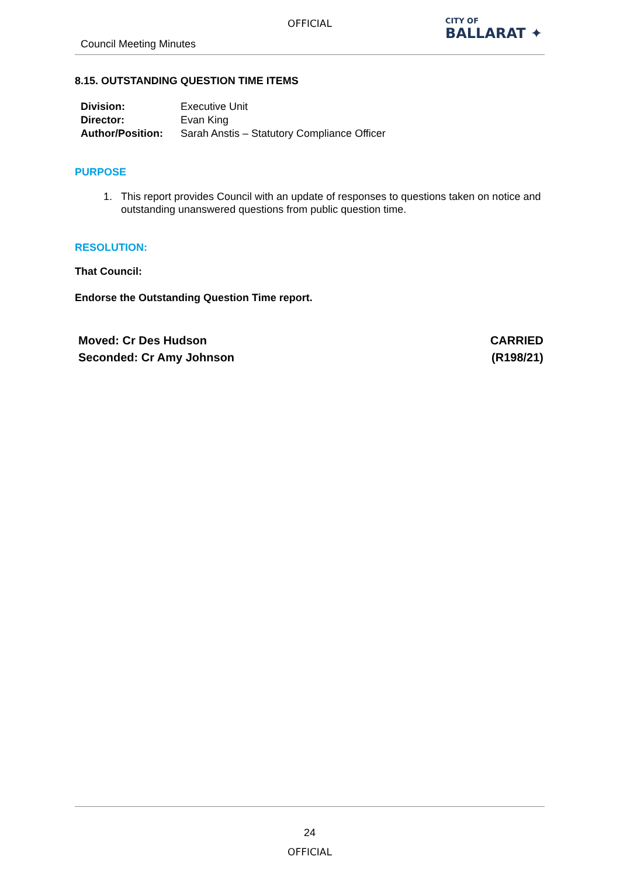OFFICIAL
Council Meeting Minutes
CITY OF
BALLARAT ✦
8.15. OUTSTANDING QUESTION TIME ITEMS
| Division: | Executive Unit |
| Director: | Evan King |
| Author/Position: | Sarah Anstis – Statutory Compliance Officer |
PURPOSE
1. This report provides Council with an update of responses to questions taken on notice and outstanding unanswered questions from public question time.
RESOLUTION:
That Council:
Endorse the Outstanding Question Time report.
Moved: Cr Des Hudson CARRIED
Seconded: Cr Amy Johnson (R198/21)
24
OFFICIAL